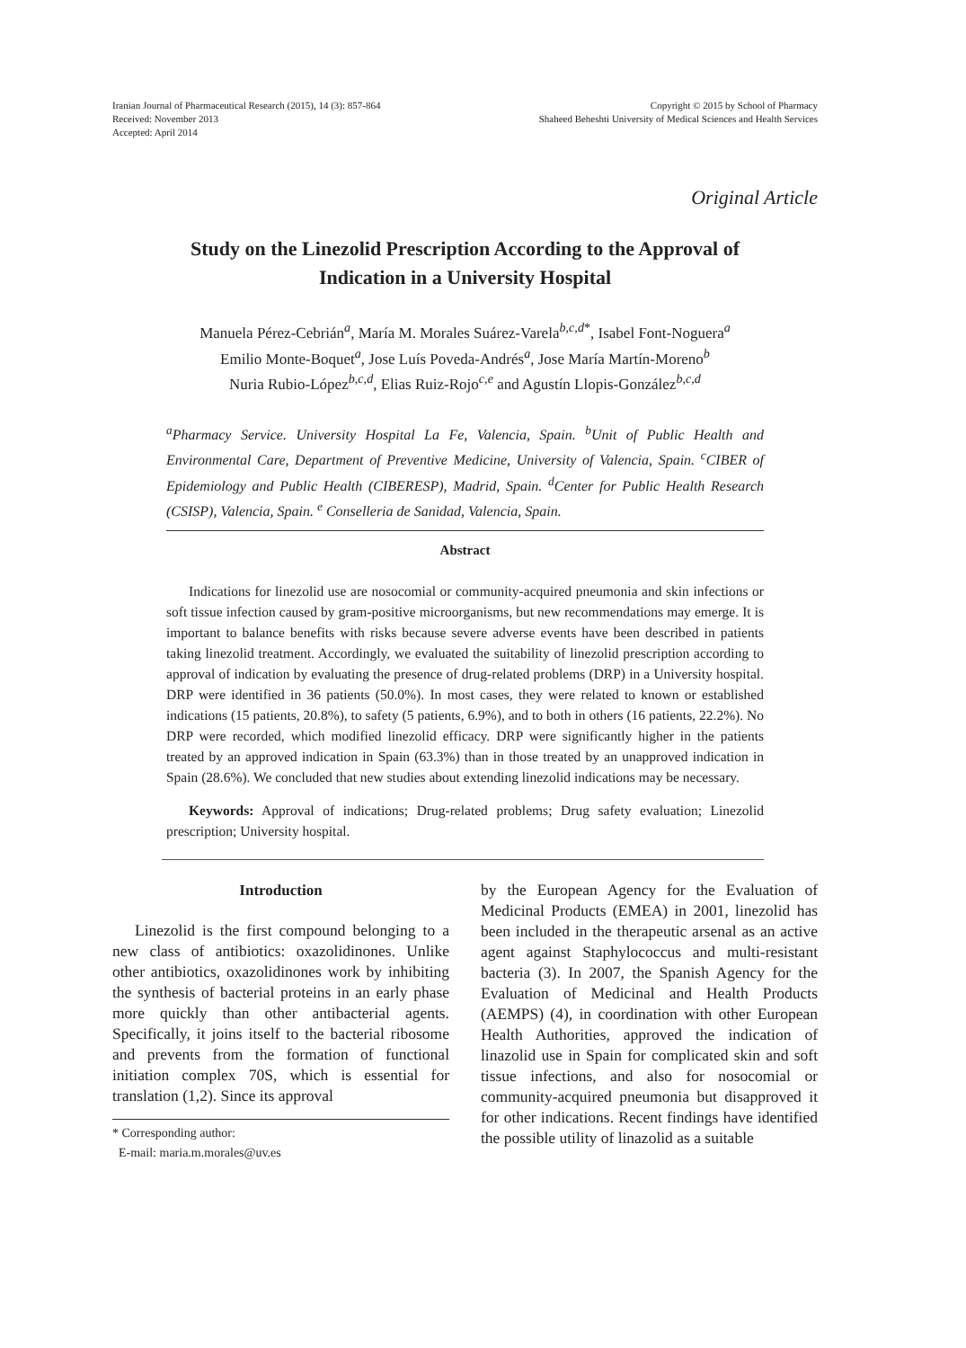Iranian Journal of Pharmaceutical Research (2015), 14 (3): 857-864
Received: November 2013
Accepted: April 2014
Copyright © 2015 by School of Pharmacy
Shaheed Beheshti University of Medical Sciences and Health Services
Original Article
Study on the Linezolid Prescription According to the Approval of Indication in a University Hospital
Manuela Pérez-Cebrián<sup>a</sup>, María M. Morales Suárez-Varela<sup>b,c,d*</sup>, Isabel Font-Noguera<sup>a</sup>
Emilio Monte-Boquet<sup>a</sup>, Jose Luís Poveda-Andrés<sup>a</sup>, Jose María Martín-Moreno<sup>b</sup>
Nuria Rubio-López<sup>b,c,d</sup>, Elias Ruiz-Rojo<sup>c,e</sup> and Agustín Llopis-González<sup>b,c,d</sup>
<sup>a</sup> Pharmacy Service. University Hospital La Fe, Valencia, Spain. <sup>b</sup>Unit of Public Health and Environmental Care, Department of Preventive Medicine, University of Valencia, Spain. <sup>c</sup>CIBER of Epidemiology and Public Health (CIBERESP), Madrid, Spain. <sup>d</sup>Center for Public Health Research (CSISP), Valencia, Spain. <sup>e</sup> Conselleria de Sanidad, Valencia, Spain.
Abstract
Indications for linezolid use are nosocomial or community-acquired pneumonia and skin infections or soft tissue infection caused by gram-positive microorganisms, but new recommendations may emerge. It is important to balance benefits with risks because severe adverse events have been described in patients taking linezolid treatment. Accordingly, we evaluated the suitability of linezolid prescription according to approval of indication by evaluating the presence of drug-related problems (DRP) in a University hospital. DRP were identified in 36 patients (50.0%). In most cases, they were related to known or established indications (15 patients, 20.8%), to safety (5 patients, 6.9%), and to both in others (16 patients, 22.2%). No DRP were recorded, which modified linezolid efficacy. DRP were significantly higher in the patients treated by an approved indication in Spain (63.3%) than in those treated by an unapproved indication in Spain (28.6%). We concluded that new studies about extending linezolid indications may be necessary.
Keywords: Approval of indications; Drug-related problems; Drug safety evaluation; Linezolid prescription; University hospital.
Introduction
Linezolid is the first compound belonging to a new class of antibiotics: oxazolidinones. Unlike other antibiotics, oxazolidinones work by inhibiting the synthesis of bacterial proteins in an early phase more quickly than other antibacterial agents. Specifically, it joins itself to the bacterial ribosome and prevents from the formation of functional initiation complex 70S, which is essential for translation (1,2). Since its approval
* Corresponding author:
E-mail: maria.m.morales@uv.es
by the European Agency for the Evaluation of Medicinal Products (EMEA) in 2001, linezolid has been included in the therapeutic arsenal as an active agent against Staphylococcus and multi-resistant bacteria (3). In 2007, the Spanish Agency for the Evaluation of Medicinal and Health Products (AEMPS) (4), in coordination with other European Health Authorities, approved the indication of linazolid use in Spain for complicated skin and soft tissue infections, and also for nosocomial or community-acquired pneumonia but disapproved it for other indications. Recent findings have identified the possible utility of linazolid as a suitable